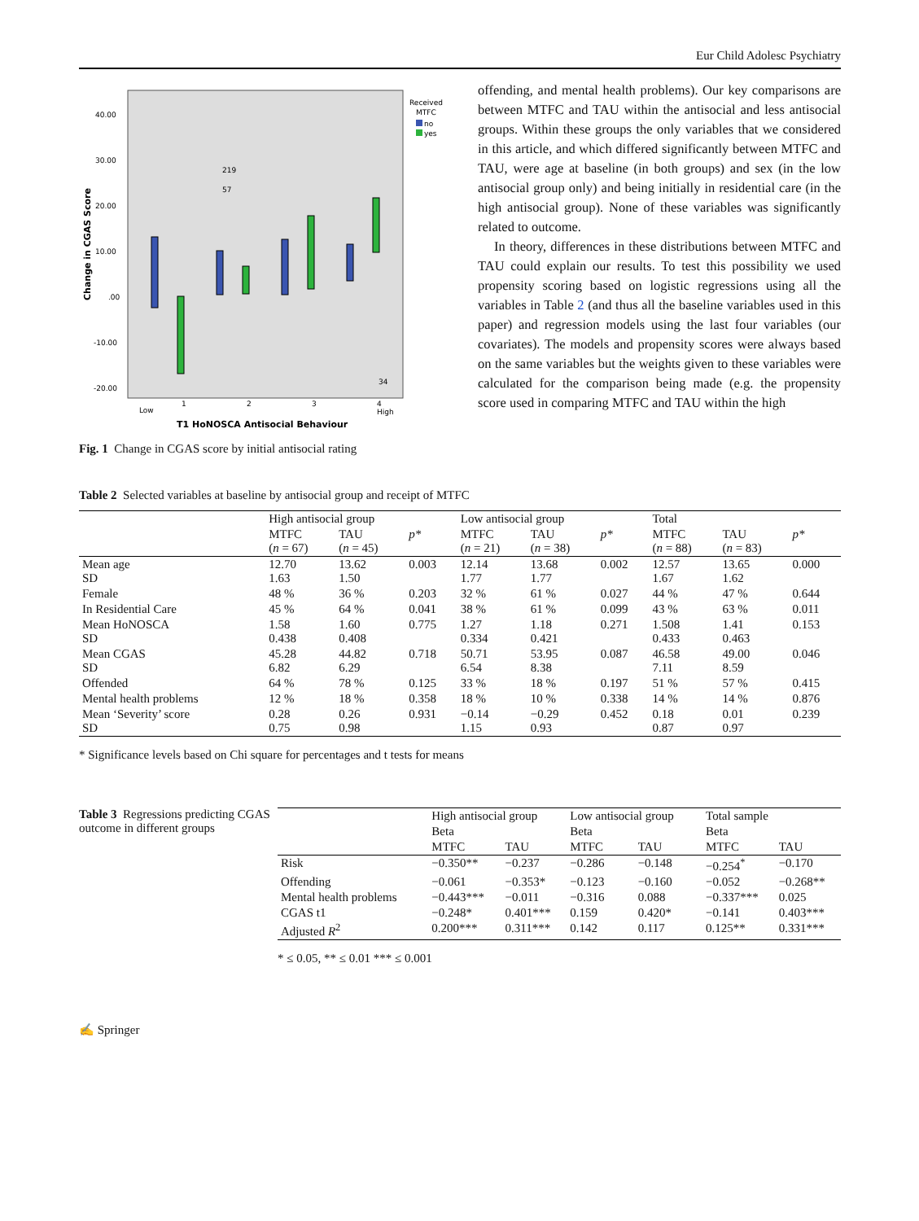Eur Child Adolesc Psychiatry
Received
MTFC
no
yes
40.00
30.00
20.00
10.00
.00
-10.00
-20.00
219
57
34
Low
1
2
3
4
High
T1 HoNOSCA Antisocial Behaviour
Change in CGAS Score
Fig. 1 Change in CGAS score by initial antisocial rating
offending, and mental health problems). Our key comparisons are between MTFC and TAU within the antisocial and less antisocial groups. Within these groups the only variables that we considered in this article, and which differed significantly between MTFC and TAU, were age at baseline (in both groups) and sex (in the low antisocial group only) and being initially in residential care (in the high antisocial group). None of these variables was significantly related to outcome.
In theory, differences in these distributions between MTFC and TAU could explain our results. To test this possibility we used propensity scoring based on logistic regressions using all the variables in Table 2 (and thus all the baseline variables used in this paper) and regression models using the last four variables (our covariates). The models and propensity scores were always based on the same variables but the weights given to these variables were calculated for the comparison being made (e.g. the propensity score used in comparing MTFC and TAU within the high
Table 2 Selected variables at baseline by antisocial group and receipt of MTFC
| | High antisocial group | | | Low antisocial group | | | Total | | |
| --- | --- | --- | --- | --- | --- | --- | --- | --- | --- |
| | MTFC ( n = 67) | TAU ( n = 45) | p* | MTFC ( n = 21) | TAU ( n = 38) | p* | MTFC ( n = 88) | TAU ( n = 83) | p* |
| Mean age SD | 12.70 1.63 | 13.62 1.50 | 0.003 | 12.14 1.77 | 13.68 1.77 | 0.002 | 12.57 1.67 | 13.65 1.62 | 0.000 |
| Female | 48 % | 36 % | 0.203 | 32 % | 61 % | 0.027 | 44 % | 47 % | 0.644 |
| In Residential Care | 45 % | 64 % | 0.041 | 38 % | 61 % | 0.099 | 43 % | 63 % | 0.011 |
| Mean HoNOSCA SD | 1.58 0.438 | 1.60 0.408 | 0.775 | 1.27 0.334 | 1.18 0.421 | 0.271 | 1.508 0.433 | 1.41 0.463 | 0.153 |
| Mean CGAS SD | 45.28 6.82 | 44.82 6.29 | 0.718 | 50.71 6.54 | 53.95 8.38 | 0.087 | 46.58 7.11 | 49.00 8.59 | 0.046 |
| Offended | 64 % | 78 % | 0.125 | 33 % | 18 % | 0.197 | 51 % | 57 % | 0.415 |
| Mental health problems | 12 % | 18 % | 0.358 | 18 % | 10 % | 0.338 | 14 % | 14 % | 0.876 |
| Mean ‘Severity’ score SD | 0.28 0.75 | 0.26 0.98 | 0.931 | −0.14 1.15 | −0.29 0.93 | 0.452 | 0.18 0.87 | 0.01 0.97 | 0.239 |
* Significance levels based on Chi square for percentages and t tests for means
Table 3 Regressions predicting CGAS outcome in different groups
| | High antisocial group | | Low antisocial group | | Total sample | |
| --- | --- | --- | --- | --- | --- | --- |
| | Beta | | Beta | | Beta | |
| | MTFC | TAU | MTFC | TAU | MTFC | TAU |
| Risk | −0.350** | −0.237 | −0.286 | −0.148 | −0.254<sup>*</sup> | −0.170 |
| Offending | −0.061 | −0.353* | −0.123 | −0.160 | −0.052 | −0.268** |
| Mental health problems | −0.443*** | −0.011 | −0.316 | 0.088 | −0.337*** | 0.025 |
| CGAS t1 | −0.248* | 0.401*** | 0.159 | 0.420* | −0.141 | 0.403*** |
| Adjusted R<sup>2</sup> | 0.200*** | 0.311*** | 0.142 | 0.117 | 0.125** | 0.331*** |
* ≤ 0.05, ** ≤ 0.01 *** ≤ 0.001
✍ Springer